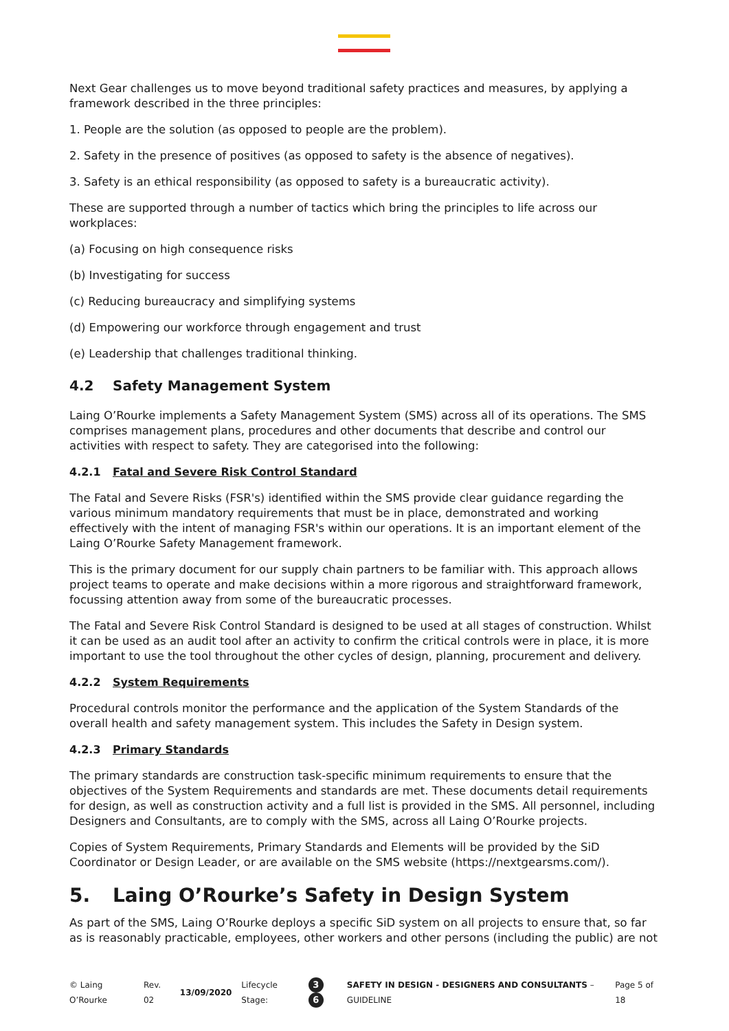Next Gear challenges us to move beyond traditional safety practices and measures, by applying a framework described in the three principles:
1. People are the solution (as opposed to people are the problem).
2. Safety in the presence of positives (as opposed to safety is the absence of negatives).
3. Safety is an ethical responsibility (as opposed to safety is a bureaucratic activity).
These are supported through a number of tactics which bring the principles to life across our workplaces:
(a) Focusing on high consequence risks
(b) Investigating for success
(c) Reducing bureaucracy and simplifying systems
(d) Empowering our workforce through engagement and trust
(e) Leadership that challenges traditional thinking.
4.2 Safety Management System
Laing O’Rourke implements a Safety Management System (SMS) across all of its operations. The SMS comprises management plans, procedures and other documents that describe and control our activities with respect to safety. They are categorised into the following:
4.2.1 Fatal and Severe Risk Control Standard
The Fatal and Severe Risks (FSR's) identified within the SMS provide clear guidance regarding the various minimum mandatory requirements that must be in place, demonstrated and working effectively with the intent of managing FSR's within our operations. It is an important element of the Laing O’Rourke Safety Management framework.
This is the primary document for our supply chain partners to be familiar with. This approach allows project teams to operate and make decisions within a more rigorous and straightforward framework, focussing attention away from some of the bureaucratic processes.
The Fatal and Severe Risk Control Standard is designed to be used at all stages of construction. Whilst it can be used as an audit tool after an activity to confirm the critical controls were in place, it is more important to use the tool throughout the other cycles of design, planning, procurement and delivery.
4.2.2 System Requirements
Procedural controls monitor the performance and the application of the System Standards of the overall health and safety management system. This includes the Safety in Design system.
4.2.3 Primary Standards
The primary standards are construction task-specific minimum requirements to ensure that the objectives of the System Requirements and standards are met. These documents detail requirements for design, as well as construction activity and a full list is provided in the SMS. All personnel, including Designers and Consultants, are to comply with the SMS, across all Laing O’Rourke projects.
Copies of System Requirements, Primary Standards and Elements will be provided by the SiD Coordinator or Design Leader, or are available on the SMS website (https://nextgearsms.com/).
5. Laing O’Rourke’s Safety in Design System
As part of the SMS, Laing O’Rourke deploys a specific SiD system on all projects to ensure that, so far as is reasonably practicable, employees, other workers and other persons (including the public) are not
© Laing O’Rourke Rev. 02 13/09/2020 Lifecycle Stage: 3 6 SAFETY IN DESIGN - DESIGNERS AND CONSULTANTS – GUIDELINE Page 5 of 18